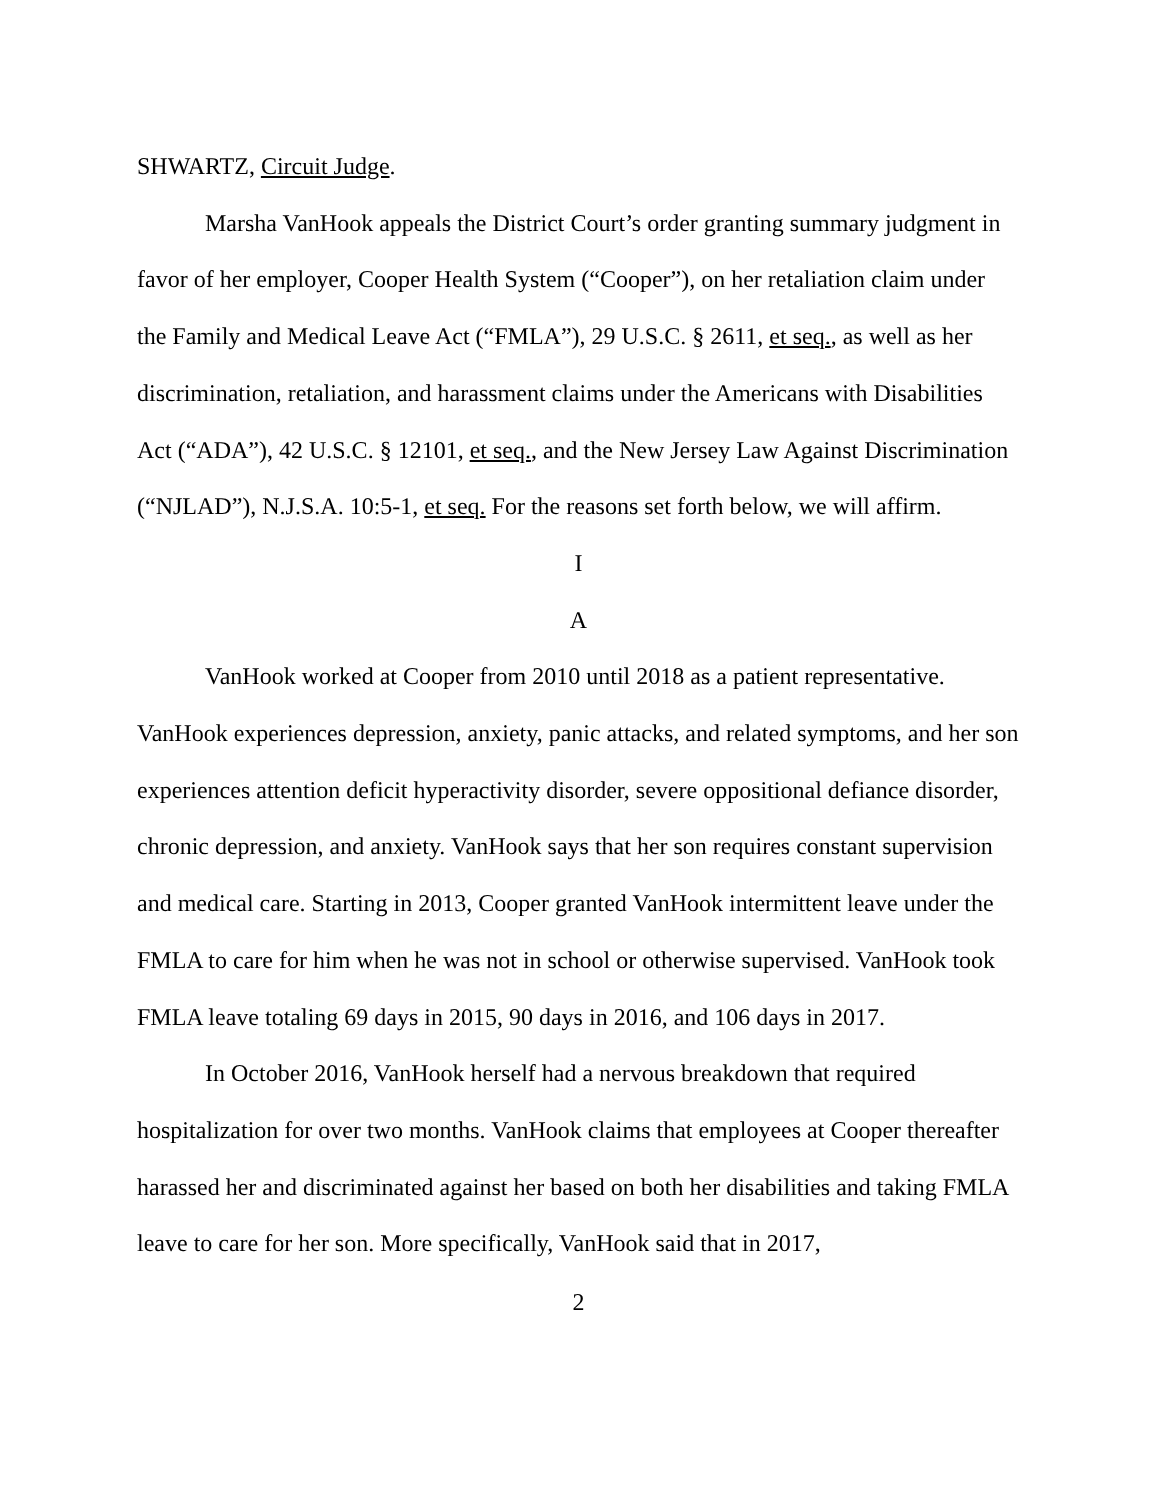SHWARTZ, Circuit Judge.
Marsha VanHook appeals the District Court’s order granting summary judgment in favor of her employer, Cooper Health System (“Cooper”), on her retaliation claim under the Family and Medical Leave Act (“FMLA”), 29 U.S.C. § 2611, et seq., as well as her discrimination, retaliation, and harassment claims under the Americans with Disabilities Act (“ADA”), 42 U.S.C. § 12101, et seq., and the New Jersey Law Against Discrimination (“NJLAD”), N.J.S.A. 10:5-1, et seq. For the reasons set forth below, we will affirm.
I
A
VanHook worked at Cooper from 2010 until 2018 as a patient representative. VanHook experiences depression, anxiety, panic attacks, and related symptoms, and her son experiences attention deficit hyperactivity disorder, severe oppositional defiance disorder, chronic depression, and anxiety. VanHook says that her son requires constant supervision and medical care. Starting in 2013, Cooper granted VanHook intermittent leave under the FMLA to care for him when he was not in school or otherwise supervised. VanHook took FMLA leave totaling 69 days in 2015, 90 days in 2016, and 106 days in 2017.
In October 2016, VanHook herself had a nervous breakdown that required hospitalization for over two months. VanHook claims that employees at Cooper thereafter harassed her and discriminated against her based on both her disabilities and taking FMLA leave to care for her son. More specifically, VanHook said that in 2017,
2